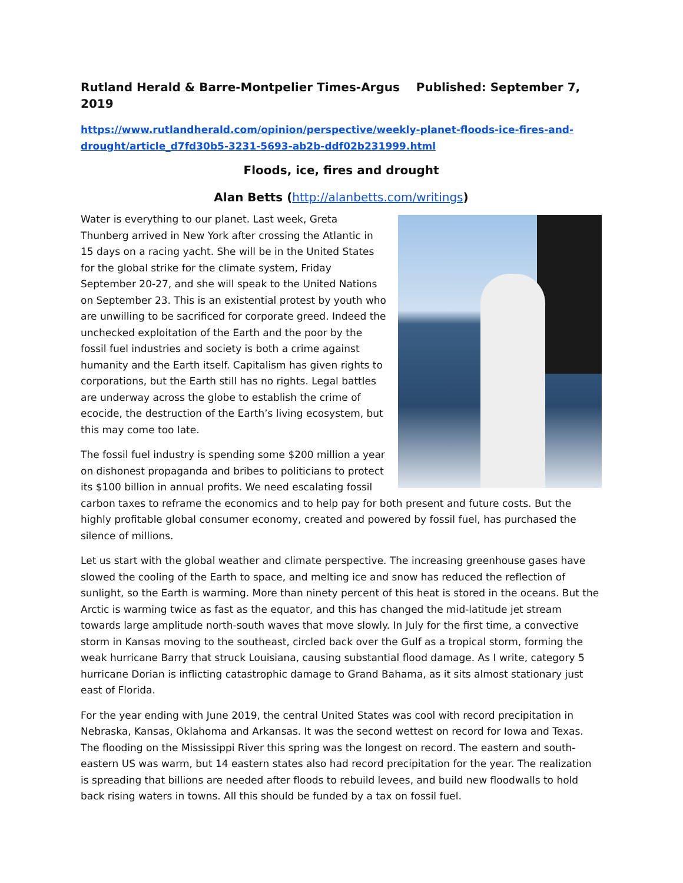Rutland Herald & Barre-Montpelier Times-Argus Published: September 7, 2019
https://www.rutlandherald.com/opinion/perspective/weekly-planet-floods-ice-fires-and-drought/article_d7fd30b5-3231-5693-ab2b-ddf02b231999.html
Floods, ice, fires and drought
Alan Betts (http://alanbetts.com/writings)
Water is everything to our planet. Last week, Greta Thunberg arrived in New York after crossing the Atlantic in 15 days on a racing yacht. She will be in the United States for the global strike for the climate system, Friday September 20-27, and she will speak to the United Nations on September 23. This is an existential protest by youth who are unwilling to be sacrificed for corporate greed. Indeed the unchecked exploitation of the Earth and the poor by the fossil fuel industries and society is both a crime against humanity and the Earth itself. Capitalism has given rights to corporations, but the Earth still has no rights. Legal battles are underway across the globe to establish the crime of ecocide, the destruction of the Earth’s living ecosystem, but this may come too late.
The fossil fuel industry is spending some $200 million a year on dishonest propaganda and bribes to politicians to protect its $100 billion in annual profits. We need escalating fossil carbon taxes to reframe the economics and to help pay for both present and future costs. But the highly profitable global consumer economy, created and powered by fossil fuel, has purchased the silence of millions.
Let us start with the global weather and climate perspective. The increasing greenhouse gases have slowed the cooling of the Earth to space, and melting ice and snow has reduced the reflection of sunlight, so the Earth is warming. More than ninety percent of this heat is stored in the oceans. But the Arctic is warming twice as fast as the equator, and this has changed the mid-latitude jet stream towards large amplitude north-south waves that move slowly. In July for the first time, a convective storm in Kansas moving to the southeast, circled back over the Gulf as a tropical storm, forming the weak hurricane Barry that struck Louisiana, causing substantial flood damage. As I write, category 5 hurricane Dorian is inflicting catastrophic damage to Grand Bahama, as it sits almost stationary just east of Florida.
For the year ending with June 2019, the central United States was cool with record precipitation in Nebraska, Kansas, Oklahoma and Arkansas. It was the second wettest on record for Iowa and Texas. The flooding on the Mississippi River this spring was the longest on record. The eastern and south-eastern US was warm, but 14 eastern states also had record precipitation for the year. The realization is spreading that billions are needed after floods to rebuild levees, and build new floodwalls to hold back rising waters in towns. All this should be funded by a tax on fossil fuel.